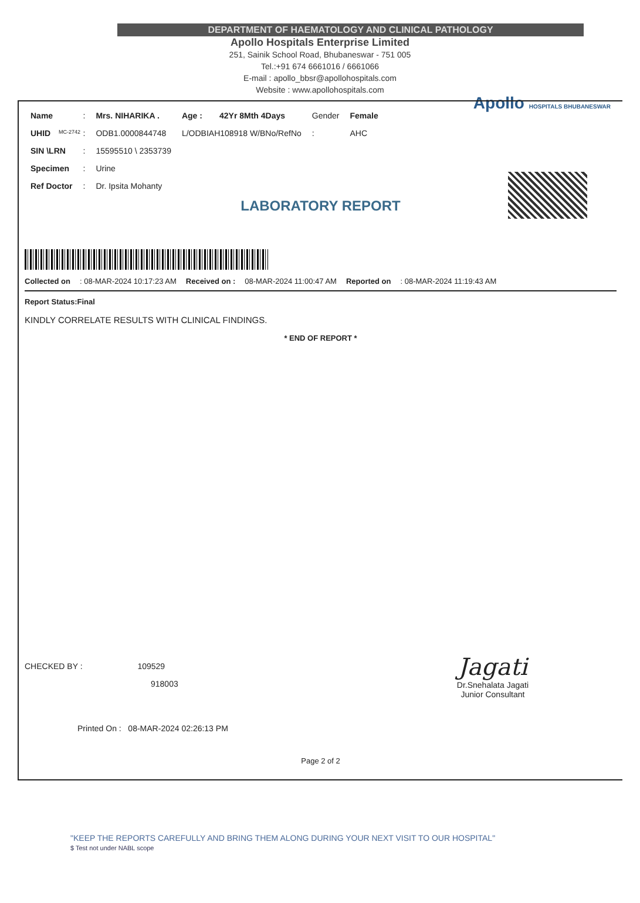DEPARTMENT OF HAEMATOLOGY AND CLINICAL PATHOLOGY
Apollo Hospitals Enterprise Limited
251, Sainik School Road, Bhubaneswar - 751 005
Tel.:+91 674 6661016 / 6661066
E-mail : apollo_bbsr@apollohospitals.com
Website : www.apollohospitals.com
Apollo HOSPITALS BHUBANESWAR
MC-2742
| Name | : | Mrs. NIHARIKA . | Age : | 42Yr 8Mth 4Days | Gender | Female |
| UHID | : | ODB1.0000844748 | L/ODBIAH108918 W/BNo/RefNo | | : | AHC |
| SIN \LRN | : | 15595510 \ 2353739 | | | | |
| Specimen | : | Urine | | | | |
| Ref Doctor | : | Dr. Ipsita Mohanty | | | | |
LABORATORY REPORT
Collected on: 08-MAR-2024 10:17:23 AM Received on : 08-MAR-2024 11:00:47 AM Reported on: 08-MAR-2024 11:19:43 AM
Report Status:Final
KINDLY CORRELATE RESULTS WITH CLINICAL FINDINGS.
* END OF REPORT *
CHECKED BY : 109529
918003
Printed On : 08-MAR-2024 02:26:13 PM
Jagati
Dr.Snehalata Jagati
Junior Consultant
Page 2 of 2
"KEEP THE REPORTS CAREFULLY AND BRING THEM ALONG DURING YOUR NEXT VISIT TO OUR HOSPITAL"
$ Test not under NABL scope